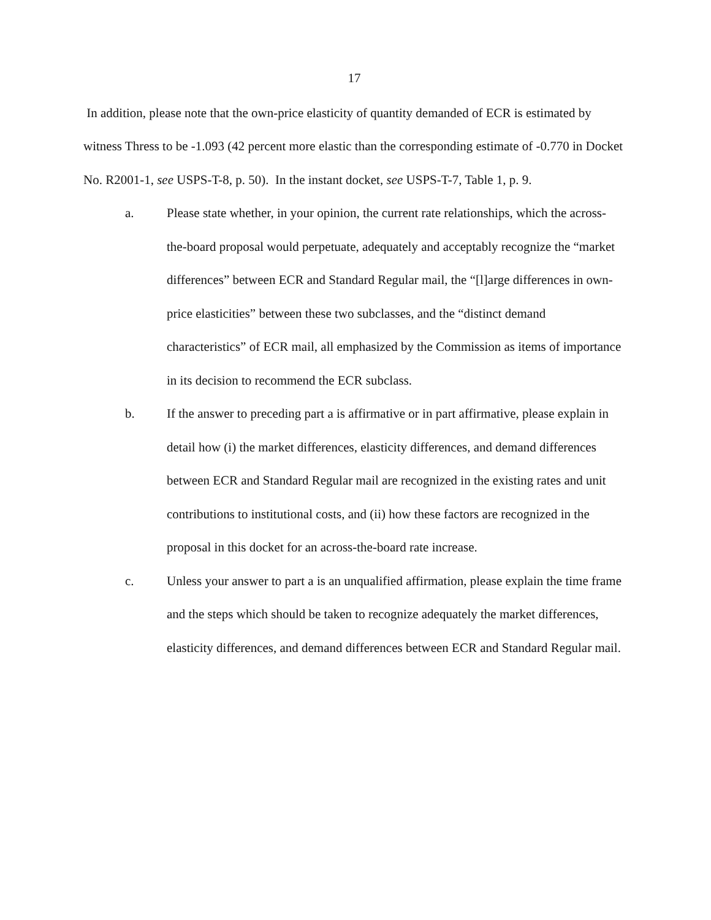17
In addition, please note that the own-price elasticity of quantity demanded of ECR is estimated by witness Thress to be -1.093 (42 percent more elastic than the corresponding estimate of -0.770 in Docket No. R2001-1, see USPS-T-8, p. 50). In the instant docket, see USPS-T-7, Table 1, p. 9.
a. Please state whether, in your opinion, the current rate relationships, which the across-the-board proposal would perpetuate, adequately and acceptably recognize the “market differences” between ECR and Standard Regular mail, the “[l]arge differences in own-price elasticities” between these two subclasses, and the “distinct demand characteristics” of ECR mail, all emphasized by the Commission as items of importance in its decision to recommend the ECR subclass.
b. If the answer to preceding part a is affirmative or in part affirmative, please explain in detail how (i) the market differences, elasticity differences, and demand differences between ECR and Standard Regular mail are recognized in the existing rates and unit contributions to institutional costs, and (ii) how these factors are recognized in the proposal in this docket for an across-the-board rate increase.
c. Unless your answer to part a is an unqualified affirmation, please explain the time frame and the steps which should be taken to recognize adequately the market differences, elasticity differences, and demand differences between ECR and Standard Regular mail.